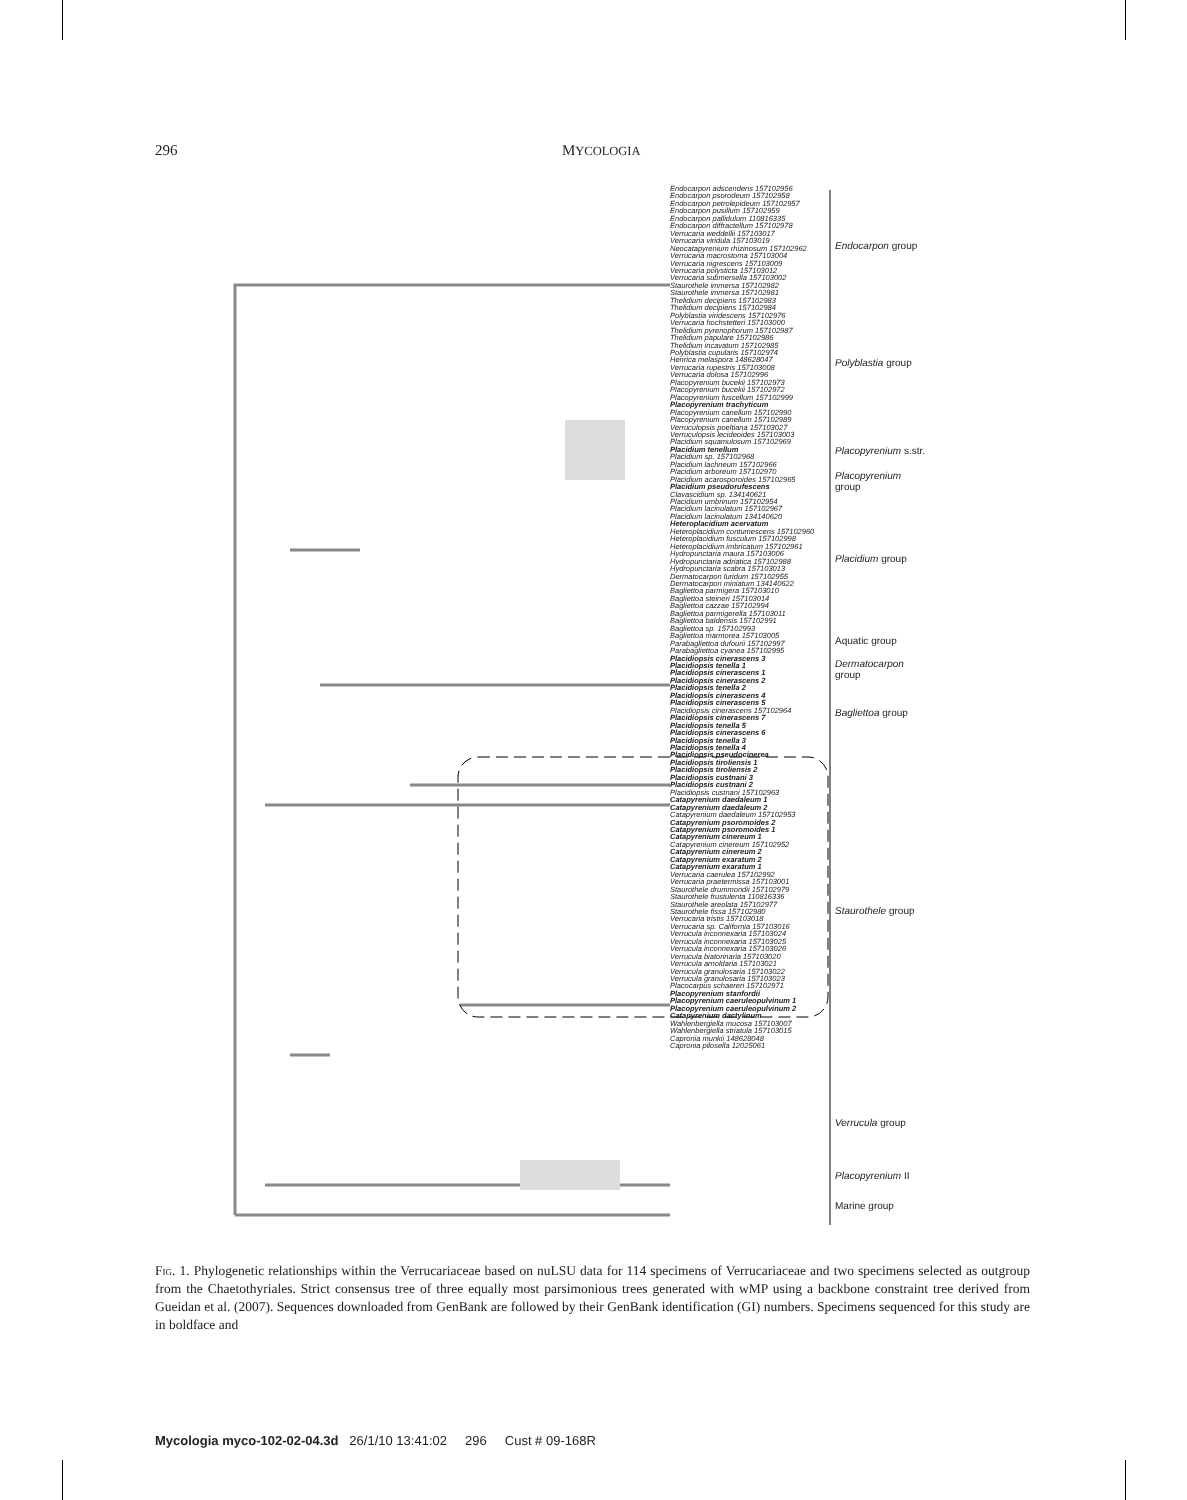296 MYCOLOGIA
Endocarpon adscendens 157102956
Endocarpon psorodeum 157102958
Endocarpon petrolepideum 157102957
Endocarpon pusillum 157102959
Endocarpon pallidulum 110816335
Endocarpon diffractellum 157102978
Verrucaria weddellii 157103017
Verrucaria viridula 157103019
Neocatapyrenium rhizinosum 157102962
Verrucaria macrostoma 157103004
Verrucaria nigrescens 157103009
Verrucaria polysticta 157103012
Verrucaria submersella 157103002
Staurothele immersa 157102982
Staurothele immersa 157102981
Thelidium decipiens 157102983
Thelidium decipiens 157102984
Polyblastia viridescens 157102976
Verrucaria hochstetteri 157103000
Thelidium pyrenophorum 157102987
Thelidium papulare 157102986
Thelidium incavatum 157102985
Polyblastia cupularis 157102974
Henrica melaspora 148628047
Verrucaria rupestris 157103008
Verrucaria dolosa 157102996
Placopyrenium bucekii 157102973
Placopyrenium bucekii 157102972
Placopyrenium fuscellum 157102999
Placopyrenium trachyticum
Placopyrenium canellum 157102990
Placopyrenium canellum 157102989
Verruculopsis poeltiana 157103027
Verruculopsis lecideoides 157103003
Placidium squamulosum 157102969
Placidium tenellum
Placidium sp. 157102968
Placidium lachneum 157102966
Placidium arboreum 157102970
Placidium acarosporoides 157102965
Placidium pseudorufescens
Clavascidium sp. 134140621
Placidium umbrinum 157102954
Placidium lacinulatum 157102967
Placidium lacinulatum 134140620
Heteroplacidium acervatum
Heteroplacidium contumescens 157102960
Heteroplacidium fusculum 157102998
Heteroplacidium imbricatum 157102961
Hydropunctaria maura 157103006
Hydropunctaria adriatica 157102988
Hydropunctaria scabra 157103013
Dermatocarpon luridum 157102955
Dermatocarpon miniatum 134140622
Bagliettoa parmigera 157103010
Bagliettoa steineri 157103014
Bagliettoa cazzae 157102994
Bagliettoa parmigerella 157103011
Bagliettoa baldensis 157102991
Bagliettoa sp. 157102993
Bagliettoa marmorea 157103005
Parabagliettoa dufourii 157102997
Parabagliettoa cyanea 157102995
Placidiopsis cinerascens 3
Placidiopsis tenella 1
Placidiopsis cinerascens 1
Placidiopsis cinerascens 2
Placidiopsis tenella 2
Placidiopsis cinerascens 4
Placidiopsis cinerascens 5
Placidiopsis cinerascens 157102964
Placidiopsis cinerascens 7
Placidiopsis tenella 5
Placidiopsis cinerascens 6
Placidiopsis tenella 3
Placidiopsis tenella 4
Placidiopsis pseudocinerea
Placidiopsis tiroliensis 1
Placidiopsis tiroliensis 2
Placidiopsis custnani 3
Placidiopsis custnani 2
Placidiopsis custnani 157102963
Catapyrenium daedaleum 1
Catapyrenium daedaleum 2
Catapyrenium daedaleum 157102953
Catapyrenium psoromoides 2
Catapyrenium psoromoides 1
Catapyrenium cinereum 1
Catapyrenium cinereum 157102952
Catapyrenium cinereum 2
Catapyrenium exaratum 2
Catapyrenium exaratum 1
Verrucaria caerulea 157102992
Verrucaria praetermissa 157103001
Staurothele drummondii 157102979
Staurothele frustulenta 110816336
Staurothele areolata 157102977
Staurothele fissa 157102980
Verrucaria tristis 157103018
Verrucaria sp. California 157103016
Verrucula inconnexaria 157103024
Verrucula inconnexaria 157103025
Verrucula inconnexaria 157103026
Verrucula biatorinaria 157103020
Verrucula arnoldaria 157103021
Verrucula granulosaria 157103022
Verrucula granulosaria 157103023
Placocarpus schaereri 157102971
Placopyrenium stanfordii
Placopyrenium caeruleopulvinum 1
Placopyrenium caeruleopulvinum 2
Catapyrenium dactylinum
Wahlenbergiella mucosa 157103007
Wahlenbergiella striatula 157103015
Capronia munkii 148628048
Capronia pilosella 12025061
Endocarpon group
Polyblastia group
Placopyrenium s.str.
Placopyrenium
group
Placidium group
Aquatic group
Dermatocarpon
group
Bagliettoa group
Staurothele group
Verrucula group
Placopyrenium II
Marine group
Fig. 1. Phylogenetic relationships within the Verrucariaceae based on nuLSU data for 114 specimens of Verrucariaceae and two specimens selected as outgroup from the Chaetothyriales. Strict consensus tree of three equally most parsimonious trees generated with wMP using a backbone constraint tree derived from Gueidan et al. (2007). Sequences downloaded from GenBank are followed by their GenBank identification (GI) numbers. Specimens sequenced for this study are in boldface and
Mycologia myco-102-02-04.3d 26/1/10 13:41:02 296 Cust # 09-168R